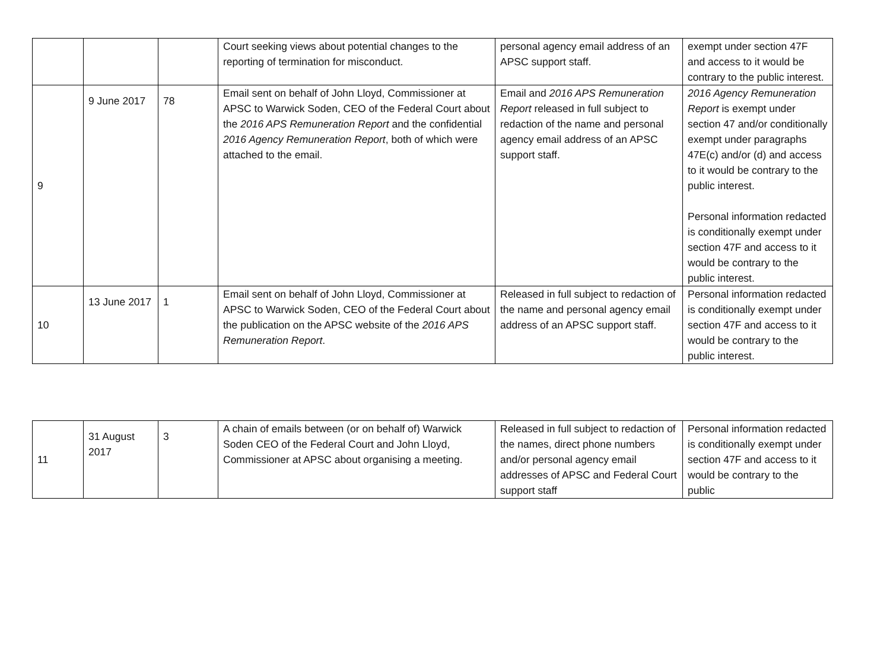| | | | Court seeking views about potential changes to the reporting of termination for misconduct. | personal agency email address of an APSC support staff. | exempt under section 47F and access to it would be contrary to the public interest. |
| 9 | 9 June 2017 | 78 | Email sent on behalf of John Lloyd, Commissioner at APSC to Warwick Soden, CEO of the Federal Court about the 2016 APS Remuneration Report and the confidential 2016 Agency Remuneration Report , both of which were attached to the email. | Email and 2016 APS Remuneration Report released in full subject to redaction of the name and personal agency email address of an APSC support staff. | 2016 Agency Remuneration Report is exempt under section 47 and/or conditionally exempt under paragraphs 47E(c) and/or (d) and access to it would be contrary to the public interest. Personal information redacted is conditionally exempt under section 47F and access to it would be contrary to the public interest. |
| 10 | 13 June 2017 | 1 | Email sent on behalf of John Lloyd, Commissioner at APSC to Warwick Soden, CEO of the Federal Court about the publication on the APSC website of the 2016 APS Remuneration Report . | Released in full subject to redaction of the name and personal agency email address of an APSC support staff. | Personal information redacted is conditionally exempt under section 47F and access to it would be contrary to the public interest. |
| 11 | 31 August 2017 | 3 | A chain of emails between (or on behalf of) Warwick Soden CEO of the Federal Court and John Lloyd, Commissioner at APSC about organising a meeting. | Released in full subject to redaction of the names, direct phone numbers and/or personal agency email addresses of APSC and Federal Court support staff | Personal information redacted is conditionally exempt under section 47F and access to it would be contrary to the public |